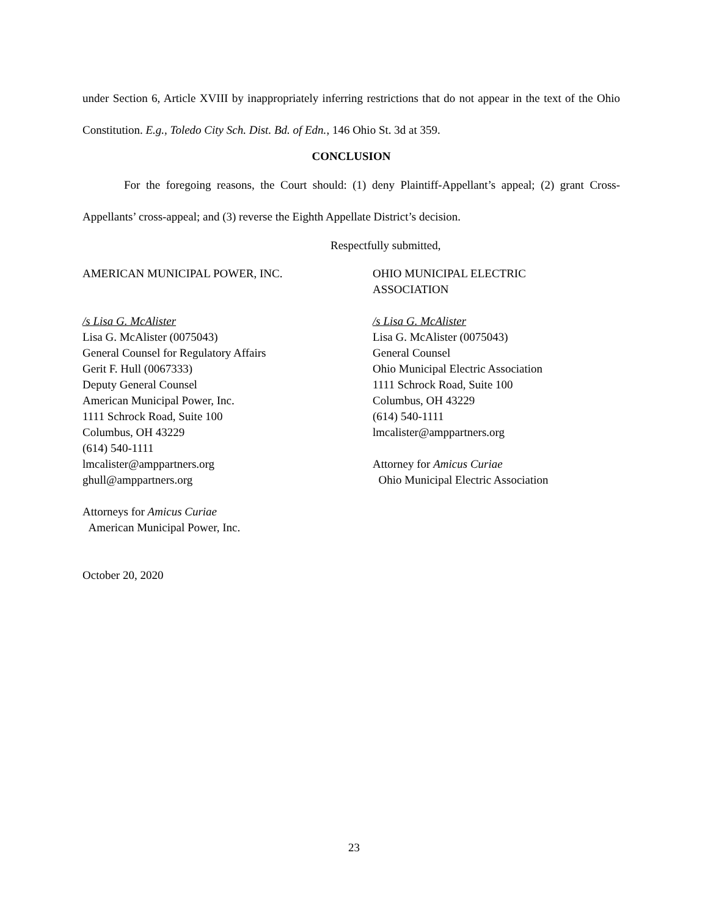under Section 6, Article XVIII by inappropriately inferring restrictions that do not appear in the text of the Ohio Constitution. E.g., Toledo City Sch. Dist. Bd. of Edn., 146 Ohio St. 3d at 359.
CONCLUSION
For the foregoing reasons, the Court should: (1) deny Plaintiff-Appellant’s appeal; (2) grant Cross-Appellants’ cross-appeal; and (3) reverse the Eighth Appellate District’s decision.
Respectfully submitted,
AMERICAN MUNICIPAL POWER, INC.
/s Lisa G. McAlister
Lisa G. McAlister (0075043)
General Counsel for Regulatory Affairs
Gerit F. Hull (0067333)
Deputy General Counsel
American Municipal Power, Inc.
1111 Schrock Road, Suite 100
Columbus, OH 43229
(614) 540-1111
lmcalister@amppartners.org
ghull@amppartners.org
Attorneys for Amicus Curiae
American Municipal Power, Inc.
October 20, 2020
OHIO MUNICIPAL ELECTRIC
ASSOCIATION
/s Lisa G. McAlister
Lisa G. McAlister (0075043)
General Counsel
Ohio Municipal Electric Association
1111 Schrock Road, Suite 100
Columbus, OH 43229
(614) 540-1111
lmcalister@amppartners.org
Attorney for Amicus Curiae
Ohio Municipal Electric Association
23